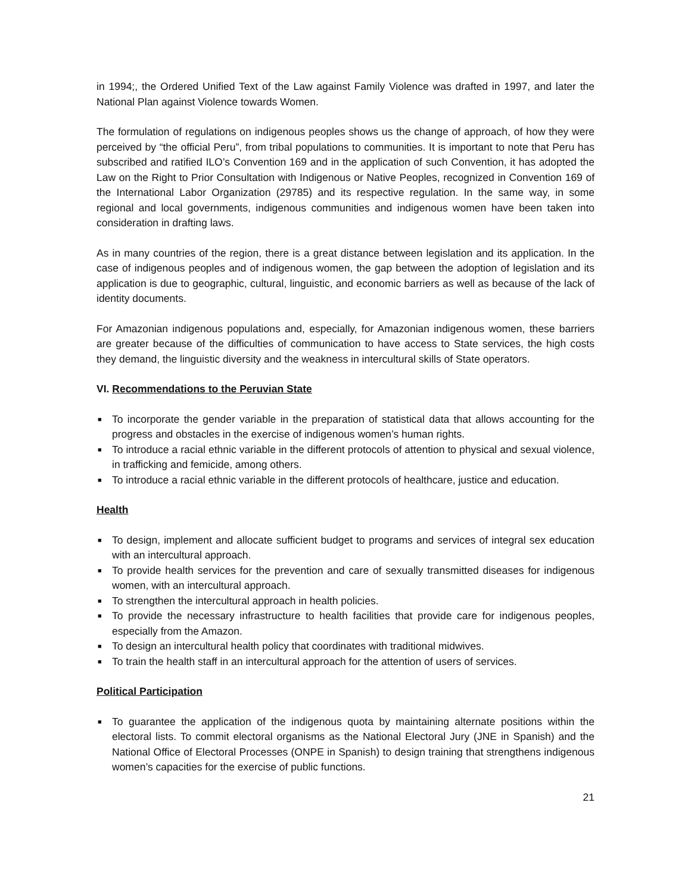in 1994;, the Ordered Unified Text of the Law against Family Violence was drafted in 1997, and later the National Plan against Violence towards Women.
The formulation of regulations on indigenous peoples shows us the change of approach, of how they were perceived by “the official Peru”, from tribal populations to communities. It is important to note that Peru has subscribed and ratified ILO’s Convention 169 and in the application of such Convention, it has adopted the Law on the Right to Prior Consultation with Indigenous or Native Peoples, recognized in Convention 169 of the International Labor Organization (29785) and its respective regulation. In the same way, in some regional and local governments, indigenous communities and indigenous women have been taken into consideration in drafting laws.
As in many countries of the region, there is a great distance between legislation and its application. In the case of indigenous peoples and of indigenous women, the gap between the adoption of legislation and its application is due to geographic, cultural, linguistic, and economic barriers as well as because of the lack of identity documents.
For Amazonian indigenous populations and, especially, for Amazonian indigenous women, these barriers are greater because of the difficulties of communication to have access to State services, the high costs they demand, the linguistic diversity and the weakness in intercultural skills of State operators.
VI. Recommendations to the Peruvian State
■ To incorporate the gender variable in the preparation of statistical data that allows accounting for the progress and obstacles in the exercise of indigenous women’s human rights.
■ To introduce a racial ethnic variable in the different protocols of attention to physical and sexual violence, in trafficking and femicide, among others.
■ To introduce a racial ethnic variable in the different protocols of healthcare, justice and education.
Health
■ To design, implement and allocate sufficient budget to programs and services of integral sex education with an intercultural approach.
■ To provide health services for the prevention and care of sexually transmitted diseases for indigenous women, with an intercultural approach.
■ To strengthen the intercultural approach in health policies.
■ To provide the necessary infrastructure to health facilities that provide care for indigenous peoples, especially from the Amazon.
■ To design an intercultural health policy that coordinates with traditional midwives.
■ To train the health staff in an intercultural approach for the attention of users of services.
Political Participation
■ To guarantee the application of the indigenous quota by maintaining alternate positions within the electoral lists. To commit electoral organisms as the National Electoral Jury (JNE in Spanish) and the National Office of Electoral Processes (ONPE in Spanish) to design training that strengthens indigenous women’s capacities for the exercise of public functions.
21